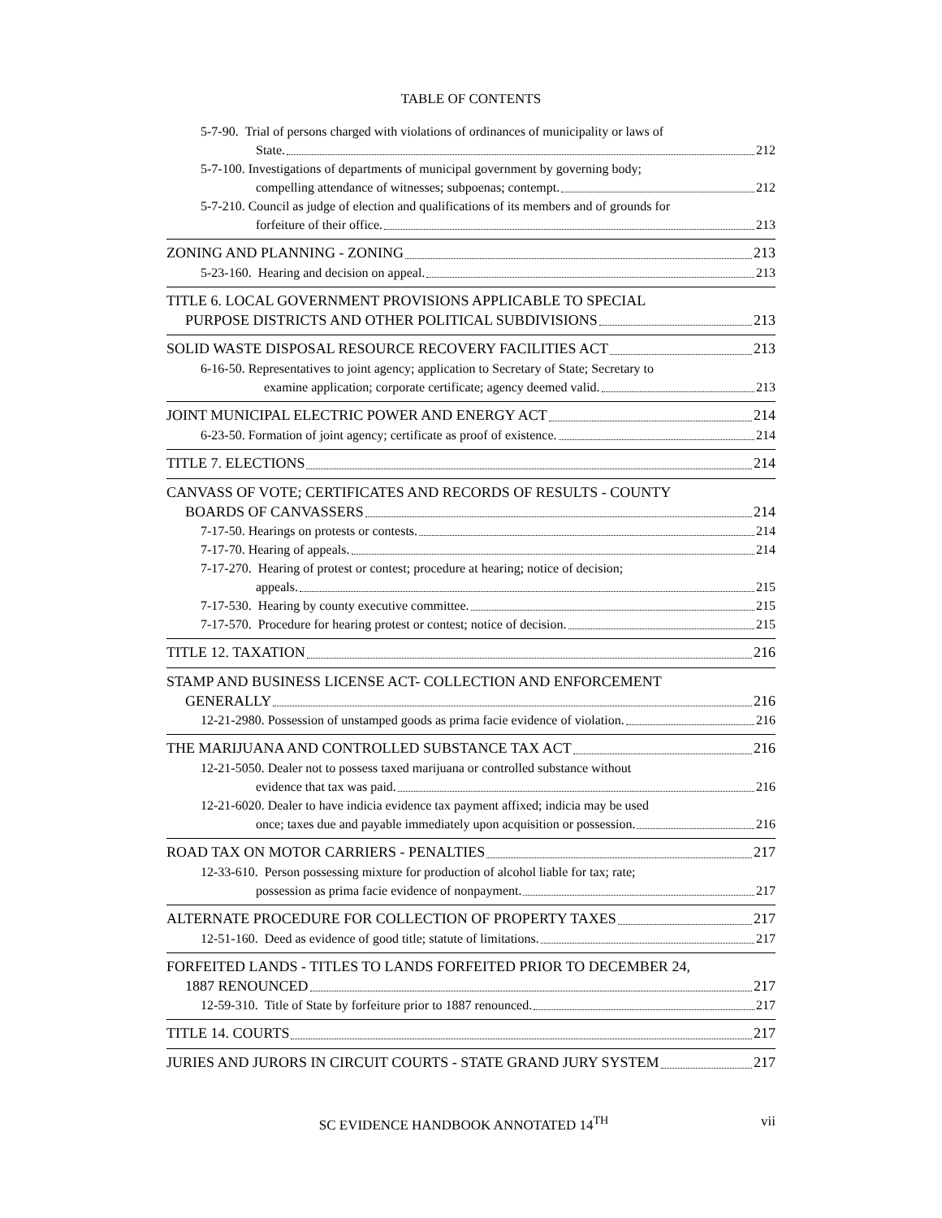TABLE OF CONTENTS
5-7-90. Trial of persons charged with violations of ordinances of municipality or laws of
State. 212
5-7-100. Investigations of departments of municipal government by governing body;
compelling attendance of witnesses; subpoenas; contempt. 212
5-7-210. Council as judge of election and qualifications of its members and of grounds for
forfeiture of their office. 213
ZONING AND PLANNING - ZONING 213
5-23-160. Hearing and decision on appeal. 213
TITLE 6. LOCAL GOVERNMENT PROVISIONS APPLICABLE TO SPECIAL
PURPOSE DISTRICTS AND OTHER POLITICAL SUBDIVISIONS 213
SOLID WASTE DISPOSAL RESOURCE RECOVERY FACILITIES ACT 213
6-16-50. Representatives to joint agency; application to Secretary of State; Secretary to
examine application; corporate certificate; agency deemed valid. 213
JOINT MUNICIPAL ELECTRIC POWER AND ENERGY ACT 214
6-23-50. Formation of joint agency; certificate as proof of existence. 214
TITLE 7. ELECTIONS 214
CANVASS OF VOTE; CERTIFICATES AND RECORDS OF RESULTS - COUNTY
BOARDS OF CANVASSERS 214
7-17-50. Hearings on protests or contests. 214
7-17-70. Hearing of appeals. 214
7-17-270. Hearing of protest or contest; procedure at hearing; notice of decision;
appeals. 215
7-17-530. Hearing by county executive committee. 215
7-17-570. Procedure for hearing protest or contest; notice of decision. 215
TITLE 12. TAXATION 216
STAMP AND BUSINESS LICENSE ACT- COLLECTION AND ENFORCEMENT
GENERALLY 216
12-21-2980. Possession of unstamped goods as prima facie evidence of violation. 216
THE MARIJUANA AND CONTROLLED SUBSTANCE TAX ACT 216
12-21-5050. Dealer not to possess taxed marijuana or controlled substance without
evidence that tax was paid. 216
12-21-6020. Dealer to have indicia evidence tax payment affixed; indicia may be used
once; taxes due and payable immediately upon acquisition or possession. 216
ROAD TAX ON MOTOR CARRIERS - PENALTIES 217
12-33-610. Person possessing mixture for production of alcohol liable for tax; rate;
possession as prima facie evidence of nonpayment. 217
ALTERNATE PROCEDURE FOR COLLECTION OF PROPERTY TAXES 217
12-51-160. Deed as evidence of good title; statute of limitations. 217
FORFEITED LANDS - TITLES TO LANDS FORFEITED PRIOR TO DECEMBER 24,
1887 RENOUNCED 217
12-59-310. Title of State by forfeiture prior to 1887 renounced. 217
TITLE 14. COURTS 217
JURIES AND JURORS IN CIRCUIT COURTS - STATE GRAND JURY SYSTEM 217
SC EVIDENCE HANDBOOK ANNOTATED 14<sup>TH</sup> vii